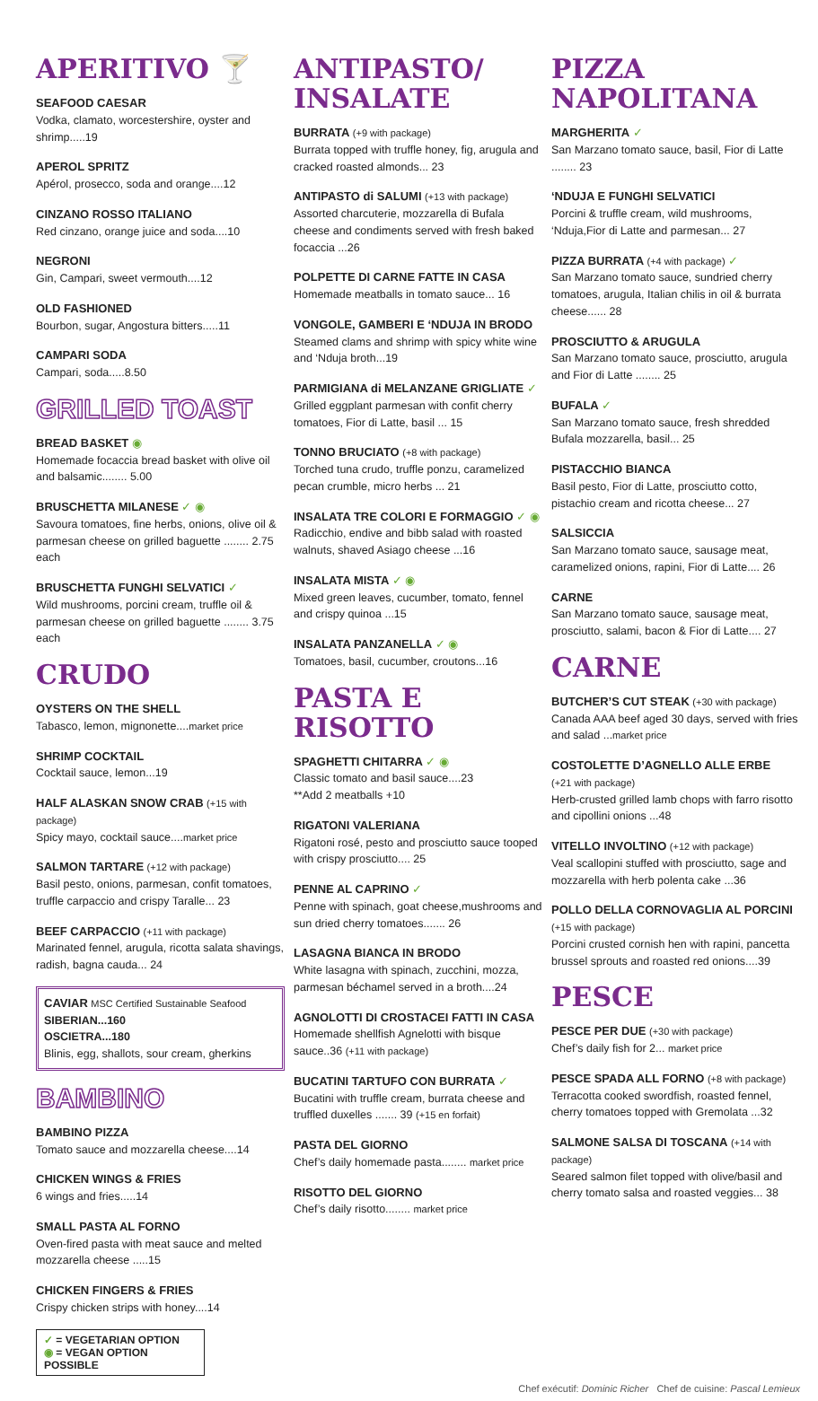APERITIVO 🍸
SEAFOOD CAESAR
Vodka, clamato, worcestershire, oyster and shrimp.....19
APEROL SPRITZ
Apérol, prosecco, soda and orange....12
CINZANO ROSSO ITALIANO
Red cinzano, orange juice and soda....10
NEGRONI
Gin, Campari, sweet vermouth....12
OLD FASHIONED
Bourbon, sugar, Angostura bitters.....11
CAMPARI SODA
Campari, soda.....8.50
GRILLED TOAST
BREAD BASKET ◉
Homemade focaccia bread basket with olive oil and balsamic........ 5.00
BRUSCHETTA MILANESE ✓ ◉
Savoura tomatoes, fine herbs, onions, olive oil & parmesan cheese on grilled baguette ........ 2.75 each
BRUSCHETTA FUNGHI SELVATICI ✓
Wild mushrooms, porcini cream, truffle oil & parmesan cheese on grilled baguette ........ 3.75 each
CRUDO
OYSTERS ON THE SHELL
Tabasco, lemon, mignonette....market price
SHRIMP COCKTAIL
Cocktail sauce, lemon...19
HALF ALASKAN SNOW CRAB (+15 with package)
Spicy mayo, cocktail sauce....market price
SALMON TARTARE (+12 with package)
Basil pesto, onions, parmesan, confit tomatoes, truffle carpaccio and crispy Taralle... 23
BEEF CARPACCIO (+11 with package)
Marinated fennel, arugula, ricotta salata shavings, radish, bagna cauda... 24
CAVIAR MSC Certified Sustainable Seafood
SIBERIAN...160
OSCIETRA...180
Blinis, egg, shallots, sour cream, gherkins
BAMBINO
BAMBINO PIZZA
Tomato sauce and mozzarella cheese....14
CHICKEN WINGS & FRIES
6 wings and fries.....14
SMALL PASTA AL FORNO
Oven-fired pasta with meat sauce and melted mozzarella cheese .....15
CHICKEN FINGERS & FRIES
Crispy chicken strips with honey....14
✓ = VEGETARIAN OPTION
◉ = VEGAN OPTION POSSIBLE
ANTIPASTO/ INSALATE
BURRATA (+9 with package)
Burrata topped with truffle honey, fig, arugula and cracked roasted almonds... 23
ANTIPASTO di SALUMI (+13 with package)
Assorted charcuterie, mozzarella di Bufala cheese and condiments served with fresh baked focaccia ...26
POLPETTE DI CARNE FATTE IN CASA
Homemade meatballs in tomato sauce... 16
VONGOLE, GAMBERI E ‘NDUJA IN BRODO
Steamed clams and shrimp with spicy white wine and ‘Nduja broth...19
PARMIGIANA di MELANZANE GRIGLIATE ✓
Grilled eggplant parmesan with confit cherry tomatoes, Fior di Latte, basil ... 15
TONNO BRUCIATO (+8 with package)
Torched tuna crudo, truffle ponzu, caramelized pecan crumble, micro herbs ... 21
INSALATA TRE COLORI E FORMAGGIO ✓ ◉
Radicchio, endive and bibb salad with roasted walnuts, shaved Asiago cheese ...16
INSALATA MISTA ✓ ◉
Mixed green leaves, cucumber, tomato, fennel and crispy quinoa ...15
INSALATA PANZANELLA ✓ ◉
Tomatoes, basil, cucumber, croutons...16
PASTA E RISOTTO
SPAGHETTI CHITARRA ✓ ◉
Classic tomato and basil sauce....23
**Add 2 meatballs +10
RIGATONI VALERIANA
Rigatoni rosé, pesto and prosciutto sauce tooped with crispy prosciutto.... 25
PENNE AL CAPRINO ✓
Penne with spinach, goat cheese,mushrooms and sun dried cherry tomatoes....... 26
LASAGNA BIANCA IN BRODO
White lasagna with spinach, zucchini, mozza, parmesan béchamel served in a broth....24
AGNOLOTTI DI CROSTACEI FATTI IN CASA
Homemade shellfish Agnelotti with bisque sauce..36 (+11 with package)
BUCATINI TARTUFO CON BURRATA ✓
Bucatini with truffle cream, burrata cheese and truffled duxelles ....... 39 (+15 en forfait)
PASTA DEL GIORNO
Chef’s daily homemade pasta........ market price
RISOTTO DEL GIORNO
Chef’s daily risotto........ market price
PIZZA NAPOLITANA
MARGHERITA ✓
San Marzano tomato sauce, basil, Fior di Latte ........ 23
‘NDUJA E FUNGHI SELVATICI
Porcini & truffle cream, wild mushrooms, ‘Nduja,Fior di Latte and parmesan... 27
PIZZA BURRATA (+4 with package) ✓
San Marzano tomato sauce, sundried cherry tomatoes, arugula, Italian chilis in oil & burrata cheese...... 28
PROSCIUTTO & ARUGULA
San Marzano tomato sauce, prosciutto, arugula and Fior di Latte ........ 25
BUFALA ✓
San Marzano tomato sauce, fresh shredded Bufala mozzarella, basil... 25
PISTACCHIO BIANCA
Basil pesto, Fior di Latte, prosciutto cotto, pistachio cream and ricotta cheese... 27
SALSICCIA
San Marzano tomato sauce, sausage meat, caramelized onions, rapini, Fior di Latte.... 26
CARNE
San Marzano tomato sauce, sausage meat, prosciutto, salami, bacon & Fior di Latte.... 27
CARNE
BUTCHER’S CUT STEAK (+30 with package)
Canada AAA beef aged 30 days, served with fries and salad ...market price
COSTOLETTE D’AGNELLO ALLE ERBE
(+21 with package)
Herb-crusted grilled lamb chops with farro risotto and cipollini onions ...48
VITELLO INVOLTINO (+12 with package)
Veal scallopini stuffed with prosciutto, sage and mozzarella with herb polenta cake ...36
POLLO DELLA CORNOVAGLIA AL PORCINI
(+15 with package)
Porcini crusted cornish hen with rapini, pancetta brussel sprouts and roasted red onions....39
PESCE
PESCE PER DUE (+30 with package)
Chef’s daily fish for 2... market price
PESCE SPADA ALL FORNO (+8 with package)
Terracotta cooked swordfish, roasted fennel, cherry tomatoes topped with Gremolata ...32
SALMONE SALSA DI TOSCANA (+14 with package)
Seared salmon filet topped with olive/basil and cherry tomato salsa and roasted veggies... 38
Chef exécutif: Dominic Richer Chef de cuisine: Pascal Lemieux